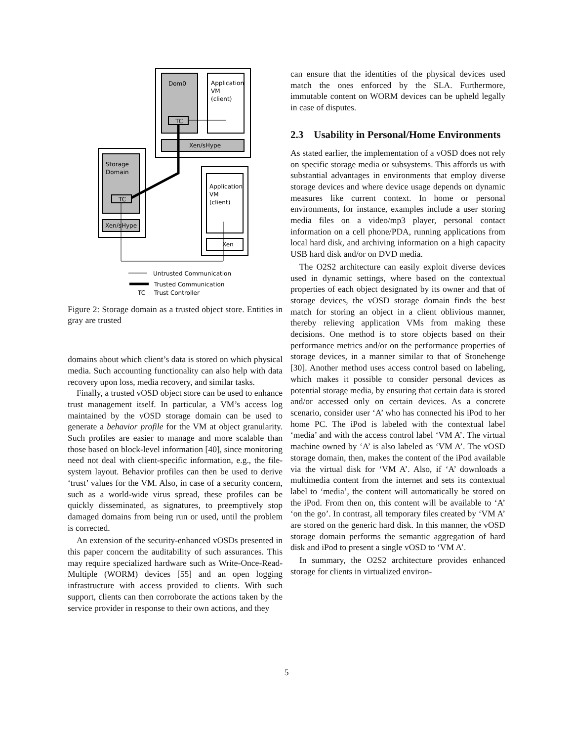Dom0
Application
VM
(client)
TC
Xen/sHype
Storage
Domain
TC
Xen/sHype
Application
VM
(client)
Xen
Untrusted Communication
Trusted Communication
TC
Trust Controller
Figure 2: Storage domain as a trusted object store. Entities in gray are trusted
domains about which client’s data is stored on which physical media. Such accounting functionality can also help with data recovery upon loss, media recovery, and similar tasks.
Finally, a trusted vOSD object store can be used to enhance trust management itself. In particular, a VM’s access log maintained by the vOSD storage domain can be used to generate a behavior profile for the VM at object granularity. Such profiles are easier to manage and more scalable than those based on block-level information [40], since monitoring need not deal with client-specific information, e.g., the file-system layout. Behavior profiles can then be used to derive ‘trust’ values for the VM. Also, in case of a security concern, such as a world-wide virus spread, these profiles can be quickly disseminated, as signatures, to preemptively stop damaged domains from being run or used, until the problem is corrected.
An extension of the security-enhanced vOSDs presented in this paper concern the auditability of such assurances. This may require specialized hardware such as Write-Once-Read-Multiple (WORM) devices [55] and an open logging infrastructure with access provided to clients. With such support, clients can then corroborate the actions taken by the service provider in response to their own actions, and they
can ensure that the identities of the physical devices used match the ones enforced by the SLA. Furthermore, immutable content on WORM devices can be upheld legally in case of disputes.
2.3 Usability in Personal/Home Environments
As stated earlier, the implementation of a vOSD does not rely on specific storage media or subsystems. This affords us with substantial advantages in environments that employ diverse storage devices and where device usage depends on dynamic measures like current context. In home or personal environments, for instance, examples include a user storing media files on a video/mp3 player, personal contact information on a cell phone/PDA, running applications from local hard disk, and archiving information on a high capacity USB hard disk and/or on DVD media.
The O2S2 architecture can easily exploit diverse devices used in dynamic settings, where based on the contextual properties of each object designated by its owner and that of storage devices, the vOSD storage domain finds the best match for storing an object in a client oblivious manner, thereby relieving application VMs from making these decisions. One method is to store objects based on their performance metrics and/or on the performance properties of storage devices, in a manner similar to that of Stonehenge [30]. Another method uses access control based on labeling, which makes it possible to consider personal devices as potential storage media, by ensuring that certain data is stored and/or accessed only on certain devices. As a concrete scenario, consider user ‘A’ who has connected his iPod to her home PC. The iPod is labeled with the contextual label ‘media’ and with the access control label ‘VM A’. The virtual machine owned by ‘A’ is also labeled as ‘VM A’. The vOSD storage domain, then, makes the content of the iPod available via the virtual disk for ‘VM A’. Also, if ‘A’ downloads a multimedia content from the internet and sets its contextual label to ‘media’, the content will automatically be stored on the iPod. From then on, this content will be available to ‘A’ ‘on the go’. In contrast, all temporary files created by ‘VM A’ are stored on the generic hard disk. In this manner, the vOSD storage domain performs the semantic aggregation of hard disk and iPod to present a single vOSD to ‘VM A’.
In summary, the O2S2 architecture provides enhanced storage for clients in virtualized environ-
5